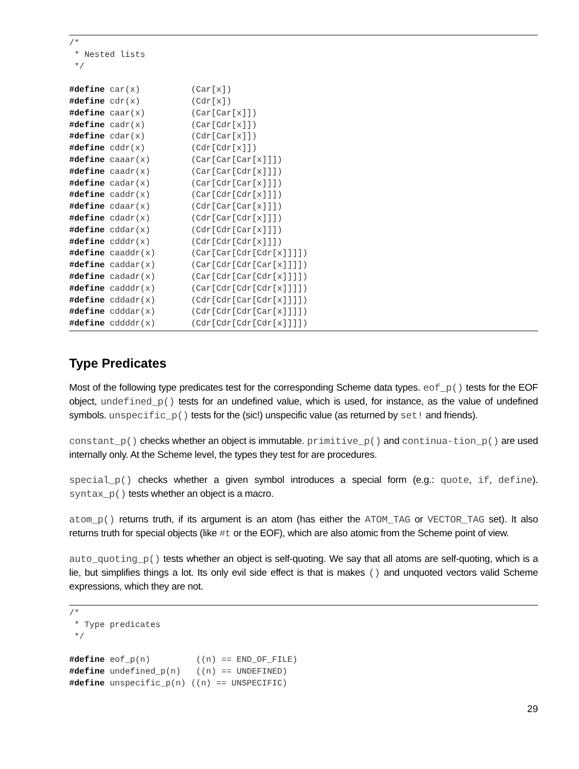/*
 * Nested lists
 */

#define car(x)          (Car[x])
#define cdr(x)          (Cdr[x])
#define caar(x)         (Car[Car[x]])
#define cadr(x)         (Car[Cdr[x]])
#define cdar(x)         (Cdr[Car[x]])
#define cddr(x)         (Cdr[Cdr[x]])
#define caaar(x)        (Car[Car[Car[x]]])
#define caadr(x)        (Car[Car[Cdr[x]]])
#define cadar(x)        (Car[Cdr[Car[x]]])
#define caddr(x)        (Car[Cdr[Cdr[x]]])
#define cdaar(x)        (Cdr[Car[Car[x]]])
#define cdadr(x)        (Cdr[Car[Cdr[x]]])
#define cddar(x)        (Cdr[Cdr[Car[x]]])
#define cdddr(x)        (Cdr[Cdr[Cdr[x]]])
#define caaddr(x)       (Car[Car[Cdr[Cdr[x]]]])
#define caddar(x)       (Car[Cdr[Cdr[Car[x]]]])
#define cadadr(x)       (Car[Cdr[Car[Cdr[x]]]])
#define cadddr(x)       (Car[Cdr[Cdr[Cdr[x]]]])
#define cddadr(x)       (Cdr[Cdr[Car[Cdr[x]]]])
#define cdddar(x)       (Cdr[Cdr[Cdr[Car[x]]]])
#define cddddr(x)       (Cdr[Cdr[Cdr[Cdr[x]]]])
Type Predicates
Most of the following type predicates test for the corresponding Scheme data types. eof_p() tests for the EOF object, undefined_p() tests for an undefined value, which is used, for instance, as the value of undefined symbols. unspecific_p() tests for the (sic!) unspecific value (as returned by set! and friends).
constant_p() checks whether an object is immutable. primitive_p() and continua-tion_p() are used internally only. At the Scheme level, the types they test for are procedures.
special_p() checks whether a given symbol introduces a special form (e.g.: quote, if, define). syntax_p() tests whether an object is a macro.
atom_p() returns truth, if its argument is an atom (has either the ATOM_TAG or VECTOR_TAG set). It also returns truth for special objects (like #t or the EOF), which are also atomic from the Scheme point of view.
auto_quoting_p() tests whether an object is self-quoting. We say that all atoms are self-quoting, which is a lie, but simplifies things a lot. Its only evil side effect is that is makes () and unquoted vectors valid Scheme expressions, which they are not.
/*
 * Type predicates
 */

#define eof_p(n)         ((n) == END_OF_FILE)
#define undefined_p(n)   ((n) == UNDEFINED)
#define unspecific_p(n) ((n) == UNSPECIFIC)
29